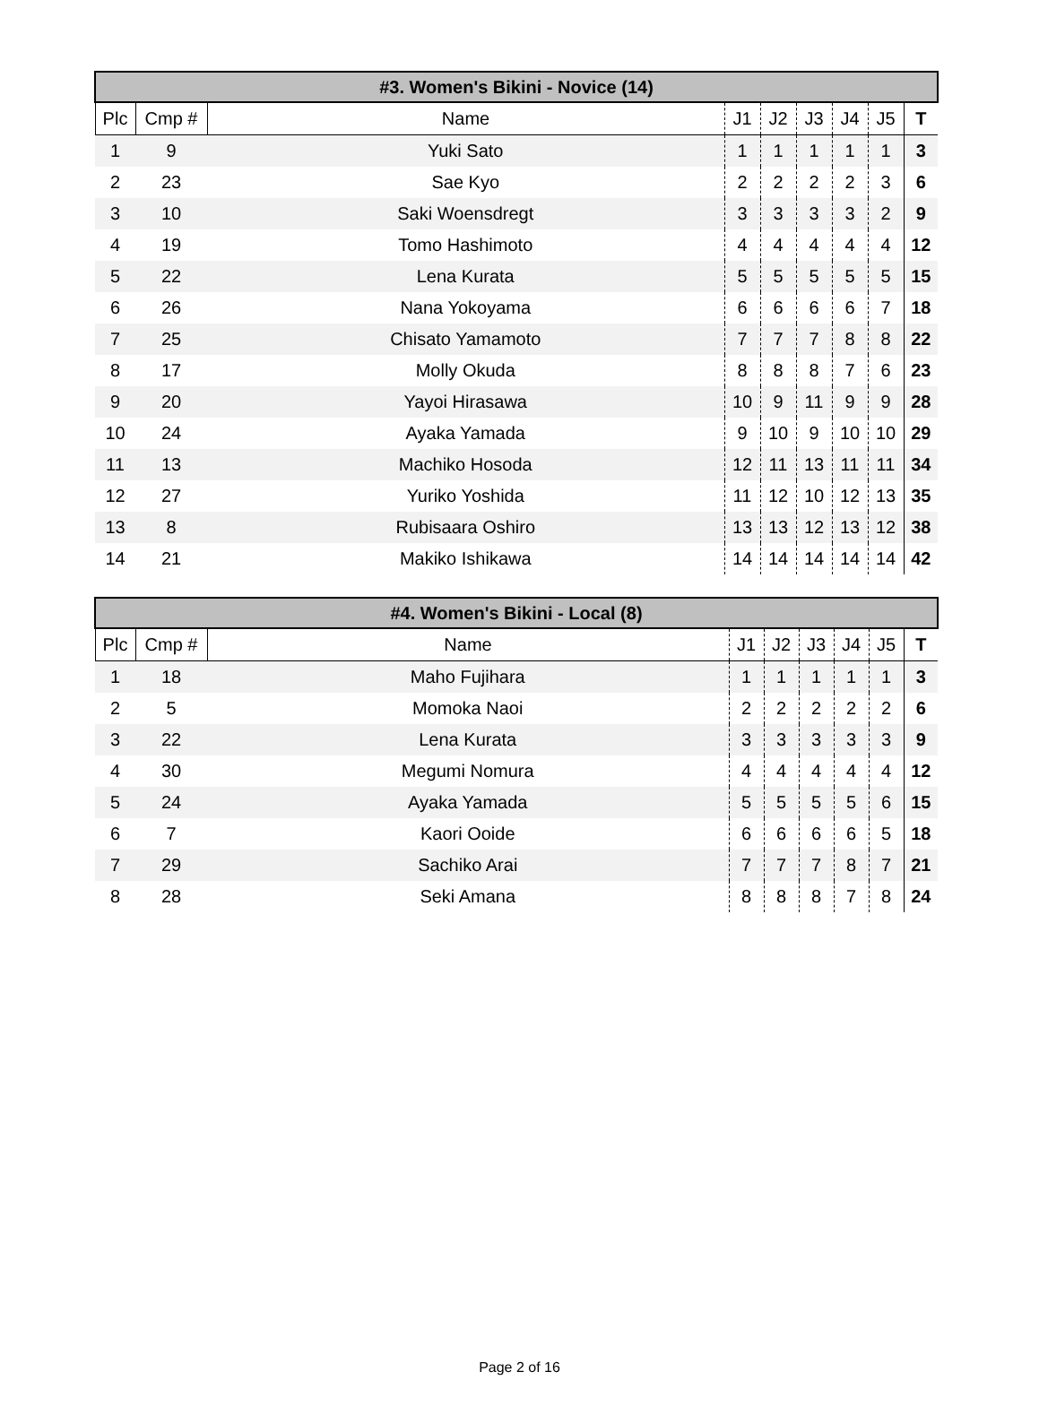| #3. Women's Bikini - Novice (14) | | | | | | | | |
| --- | --- | --- | --- | --- | --- | --- | --- | --- |
| Plc | Cmp # | Name | J1 | J2 | J3 | J4 | J5 | T |
| 1 | 9 | Yuki Sato | 1 | 1 | 1 | 1 | 1 | 3 |
| 2 | 23 | Sae Kyo | 2 | 2 | 2 | 2 | 3 | 6 |
| 3 | 10 | Saki Woensdregt | 3 | 3 | 3 | 3 | 2 | 9 |
| 4 | 19 | Tomo Hashimoto | 4 | 4 | 4 | 4 | 4 | 12 |
| 5 | 22 | Lena Kurata | 5 | 5 | 5 | 5 | 5 | 15 |
| 6 | 26 | Nana Yokoyama | 6 | 6 | 6 | 6 | 7 | 18 |
| 7 | 25 | Chisato Yamamoto | 7 | 7 | 7 | 8 | 8 | 22 |
| 8 | 17 | Molly Okuda | 8 | 8 | 8 | 7 | 6 | 23 |
| 9 | 20 | Yayoi Hirasawa | 10 | 9 | 11 | 9 | 9 | 28 |
| 10 | 24 | Ayaka Yamada | 9 | 10 | 9 | 10 | 10 | 29 |
| 11 | 13 | Machiko Hosoda | 12 | 11 | 13 | 11 | 11 | 34 |
| 12 | 27 | Yuriko Yoshida | 11 | 12 | 10 | 12 | 13 | 35 |
| 13 | 8 | Rubisaara Oshiro | 13 | 13 | 12 | 13 | 12 | 38 |
| 14 | 21 | Makiko Ishikawa | 14 | 14 | 14 | 14 | 14 | 42 |
| #4. Women's Bikini - Local (8) | | | | | | | | |
| --- | --- | --- | --- | --- | --- | --- | --- | --- |
| Plc | Cmp # | Name | J1 | J2 | J3 | J4 | J5 | T |
| 1 | 18 | Maho Fujihara | 1 | 1 | 1 | 1 | 1 | 3 |
| 2 | 5 | Momoka Naoi | 2 | 2 | 2 | 2 | 2 | 6 |
| 3 | 22 | Lena Kurata | 3 | 3 | 3 | 3 | 3 | 9 |
| 4 | 30 | Megumi Nomura | 4 | 4 | 4 | 4 | 4 | 12 |
| 5 | 24 | Ayaka Yamada | 5 | 5 | 5 | 5 | 6 | 15 |
| 6 | 7 | Kaori Ooide | 6 | 6 | 6 | 6 | 5 | 18 |
| 7 | 29 | Sachiko Arai | 7 | 7 | 7 | 8 | 7 | 21 |
| 8 | 28 | Seki Amana | 8 | 8 | 8 | 7 | 8 | 24 |
Page 2 of 16